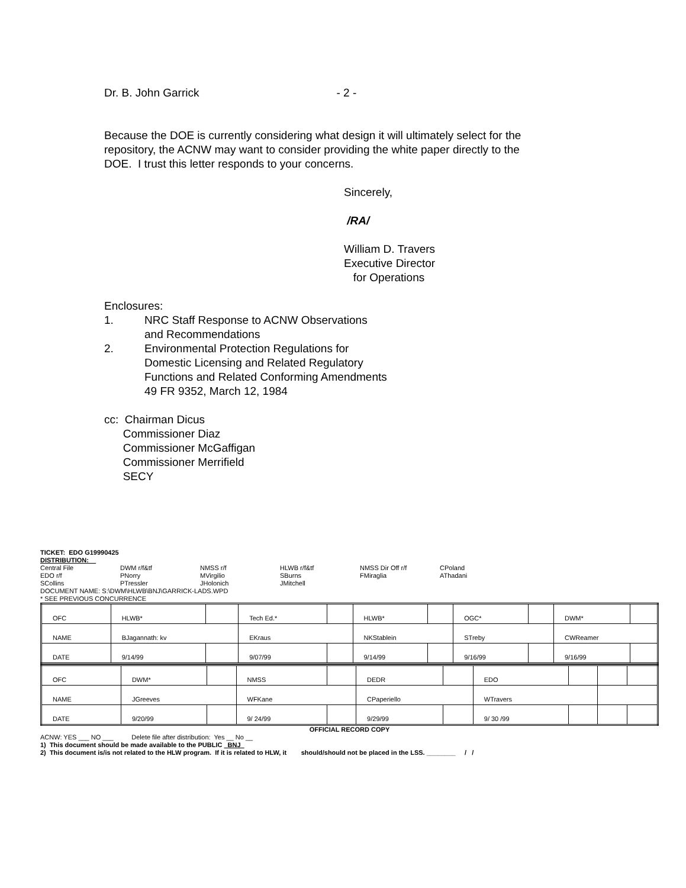Dr. B. John Garrick - 2 -
Because the DOE is currently considering what design it will ultimately select for the
repository, the ACNW may want to consider providing the white paper directly to the
DOE. I trust this letter responds to your concerns.
Sincerely,
/RA/
William D. Travers
Executive Director
for Operations
Enclosures:
| 1. | NRC Staff Response to ACNW Observations and Recommendations |
| 2. | Environmental Protection Regulations for Domestic Licensing and Related Regulatory Functions and Related Conforming Amendments 49 FR 9352, March 12, 1984 |
cc: Chairman Dicus
Commissioner Diaz
Commissioner McGaffigan
Commissioner Merrifield
SECY
TICKET: EDO G19990425
DISTRIBUTION:
| Central File | DWM r/f&tf | NMSS r/f | HLWB r/f&tf | NMSS Dir Off r/f | CPoland |
| EDO r/f | PNorry | MVirgilio | SBurns | FMiraglia | AThadani |
| SCollins | PTressler | JHolonich | JMitchell | | |
DOCUMENT NAME: S:\DWM\HLWB\BNJ\GARRICK-LADS.WPD
* SEE PREVIOUS CONCURRENCE
| OFC | HLWB* | | Tech Ed.* | | HLWB* | | OGC* | | DWM* | |
| NAME | BJagannath: kv | | EKraus | | NKStablein | | STreby | | CWReamer | |
| DATE | 9/14/99 | | 9/07/99 | | 9/14/99 | | 9/16/99 | | 9/16/99 | |
| OFC | DWM* | | NMSS | | DEDR | | EDO | | | |
| NAME | JGreeves | | WFKane | | CPaperiello | | WTravers | | | |
| DATE | 9/20/99 | | 9/ 24/99 | | 9/29/99 | | 9/ 30 /99 | | | |
OFFICIAL RECORD COPY
ACNW: YES ___ NO ___ Delete file after distribution: Yes __ No __
1) This document should be made available to the PUBLIC BNJ
2) This document is/is not related to the HLW program. If it is related to HLW, it should/should not be placed in the LSS. ________ / /